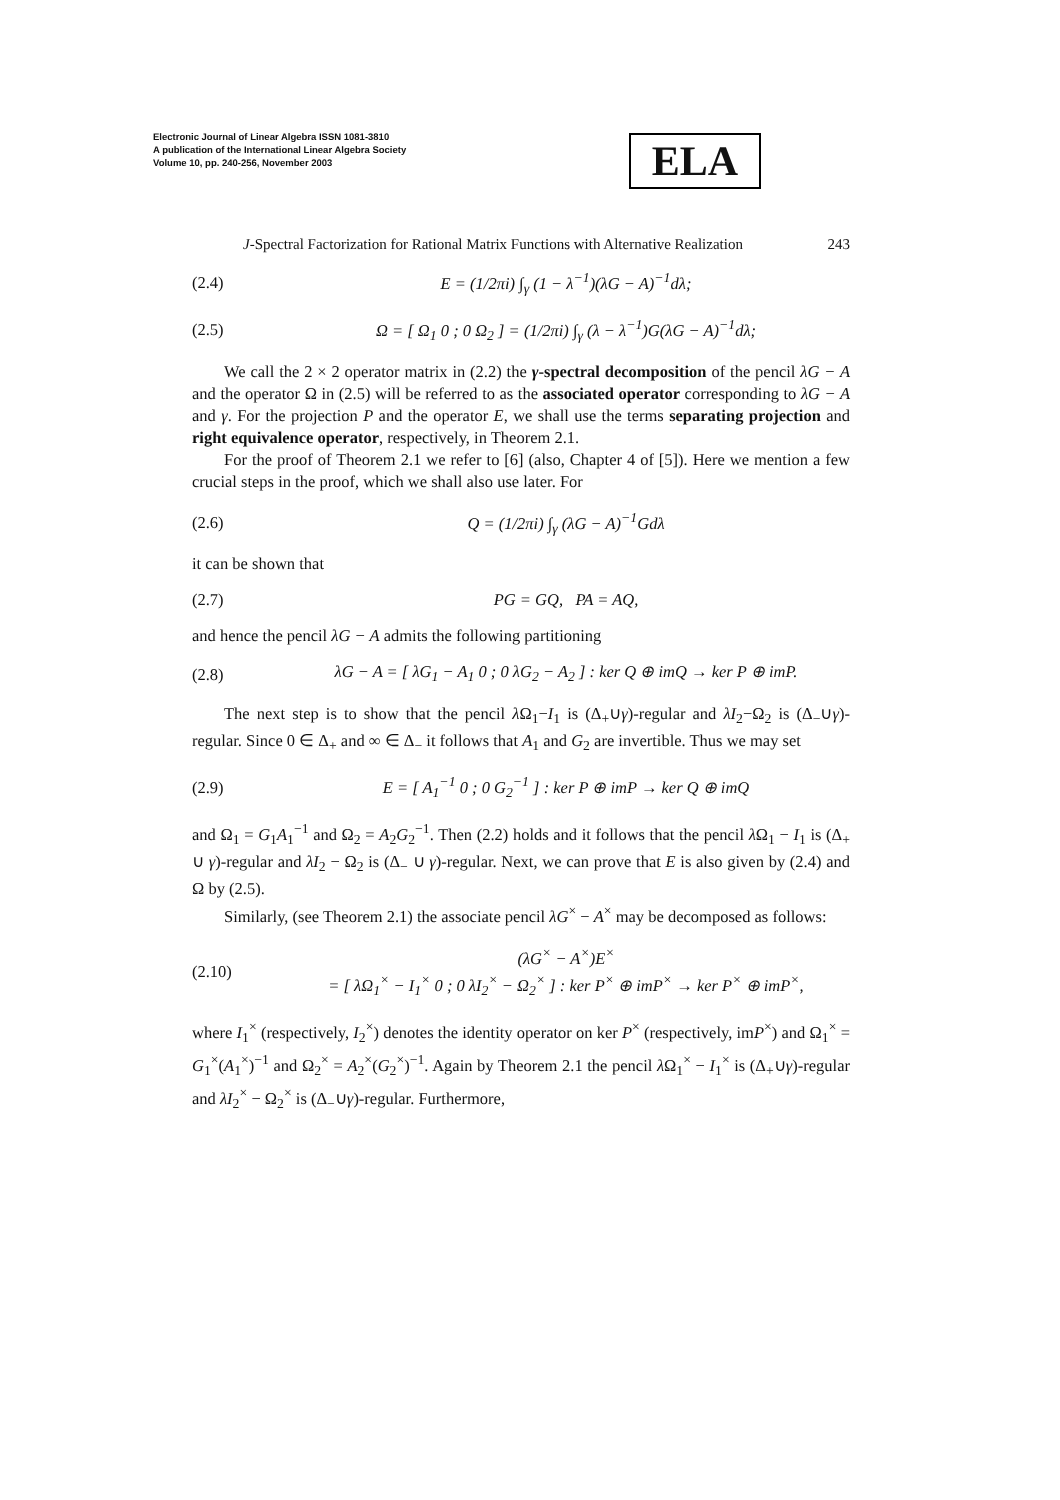Electronic Journal of Linear Algebra ISSN 1081-3810
A publication of the International Linear Algebra Society
Volume 10, pp. 240-256, November 2003
ELA
J-Spectral Factorization for Rational Matrix Functions with Alternative Realization 243
(2.4) E = (1/2πi) ∫<sub>γ</sub> (1 − λ<sup>−1</sup>)(λG − A)<sup>−1</sup>dλ;
(2.5) Ω = [ Ω<sub>1</sub> 0 ; 0 Ω<sub>2</sub> ] = (1/2πi) ∫<sub>γ</sub> (λ − λ<sup>−1</sup>)G(λG − A)<sup>−1</sup>dλ;
We call the 2 × 2 operator matrix in (2.2) the γ-spectral decomposition of the pencil λG − A and the operator Ω in (2.5) will be referred to as the associated operator corresponding to λG − A and γ. For the projection P and the operator E, we shall use the terms separating projection and right equivalence operator, respectively, in Theorem 2.1.
For the proof of Theorem 2.1 we refer to [6] (also, Chapter 4 of [5]). Here we mention a few crucial steps in the proof, which we shall also use later. For
(2.6) Q = (1/2πi) ∫<sub>γ</sub> (λG − A)<sup>−1</sup>Gdλ
it can be shown that
(2.7) PG = GQ, PA = AQ,
and hence the pencil λG − A admits the following partitioning
(2.8) λG − A = [ λG<sub>1</sub> − A<sub>1</sub> 0 ; 0 λG<sub>2</sub> − A<sub>2</sub> ] : ker Q ⊕ imQ → ker P ⊕ imP.
The next step is to show that the pencil λ Ω<sub>1</sub>−I<sub>1</sub> is (Δ<sub>+</sub>∪γ)-regular and λI<sub>2</sub>−Ω<sub>2</sub> is (Δ<sub>−</sub>∪γ)-regular. Since 0 ∈ Δ<sub>+</sub> and ∞ ∈ Δ<sub>−</sub> it follows that A<sub>1</sub> and G<sub>2</sub> are invertible. Thus we may set
(2.9) E = [ A<sub>1</sub><sup>−1</sup> 0 ; 0 G<sub>2</sub><sup>−1</sup> ] : ker P ⊕ imP → ker Q ⊕ imQ
and Ω<sub>1</sub> = G<sub>1</sub>A<sub>1</sub><sup>−1</sup> and Ω<sub>2</sub> = A<sub>2</sub>G<sub>2</sub><sup>−1</sup>. Then (2.2) holds and it follows that the pencil λ Ω<sub>1</sub> − I<sub>1</sub> is (Δ<sub>+</sub> ∪ γ)-regular and λI<sub>2</sub> − Ω<sub>2</sub> is (Δ<sub>−</sub> ∪ γ)-regular. Next, we can prove that E is also given by (2.4) and Ω by (2.5).
Similarly, (see Theorem 2.1) the associate pencil λG<sup>×</sup> − A<sup>×</sup> may be decomposed as follows:
(2.10) (λG<sup>×</sup> − A<sup>×</sup>)E<sup>×</sup>
= [ λΩ<sub>1</sub><sup>×</sup> − I<sub>1</sub><sup>×</sup> 0 ; 0 λI<sub>2</sub><sup>×</sup> − Ω<sub>2</sub><sup>×</sup> ] : ker P<sup>×</sup> ⊕ imP<sup>×</sup> → ker P<sup>×</sup> ⊕ imP<sup>×</sup>,
where I<sub>1</sub><sup>×</sup> (respectively, I<sub>2</sub><sup>×</sup>) denotes the identity operator on ker P<sup>×</sup> (respectively, imP<sup>×</sup>) and Ω<sub>1</sub><sup>×</sup> = G<sub>1</sub><sup>×</sup>(A<sub>1</sub><sup>×</sup>)<sup>−1</sup> and Ω<sub>2</sub><sup>×</sup> = A<sub>2</sub><sup>×</sup>(G<sub>2</sub><sup>×</sup>)<sup>−1</sup>. Again by Theorem 2.1 the pencil λ Ω<sub>1</sub><sup>×</sup> − I<sub>1</sub><sup>×</sup> is (Δ<sub>+</sub>∪γ)-regular and λI<sub>2</sub><sup>×</sup> − Ω<sub>2</sub><sup>×</sup> is (Δ<sub>−</sub>∪γ)-regular. Furthermore,